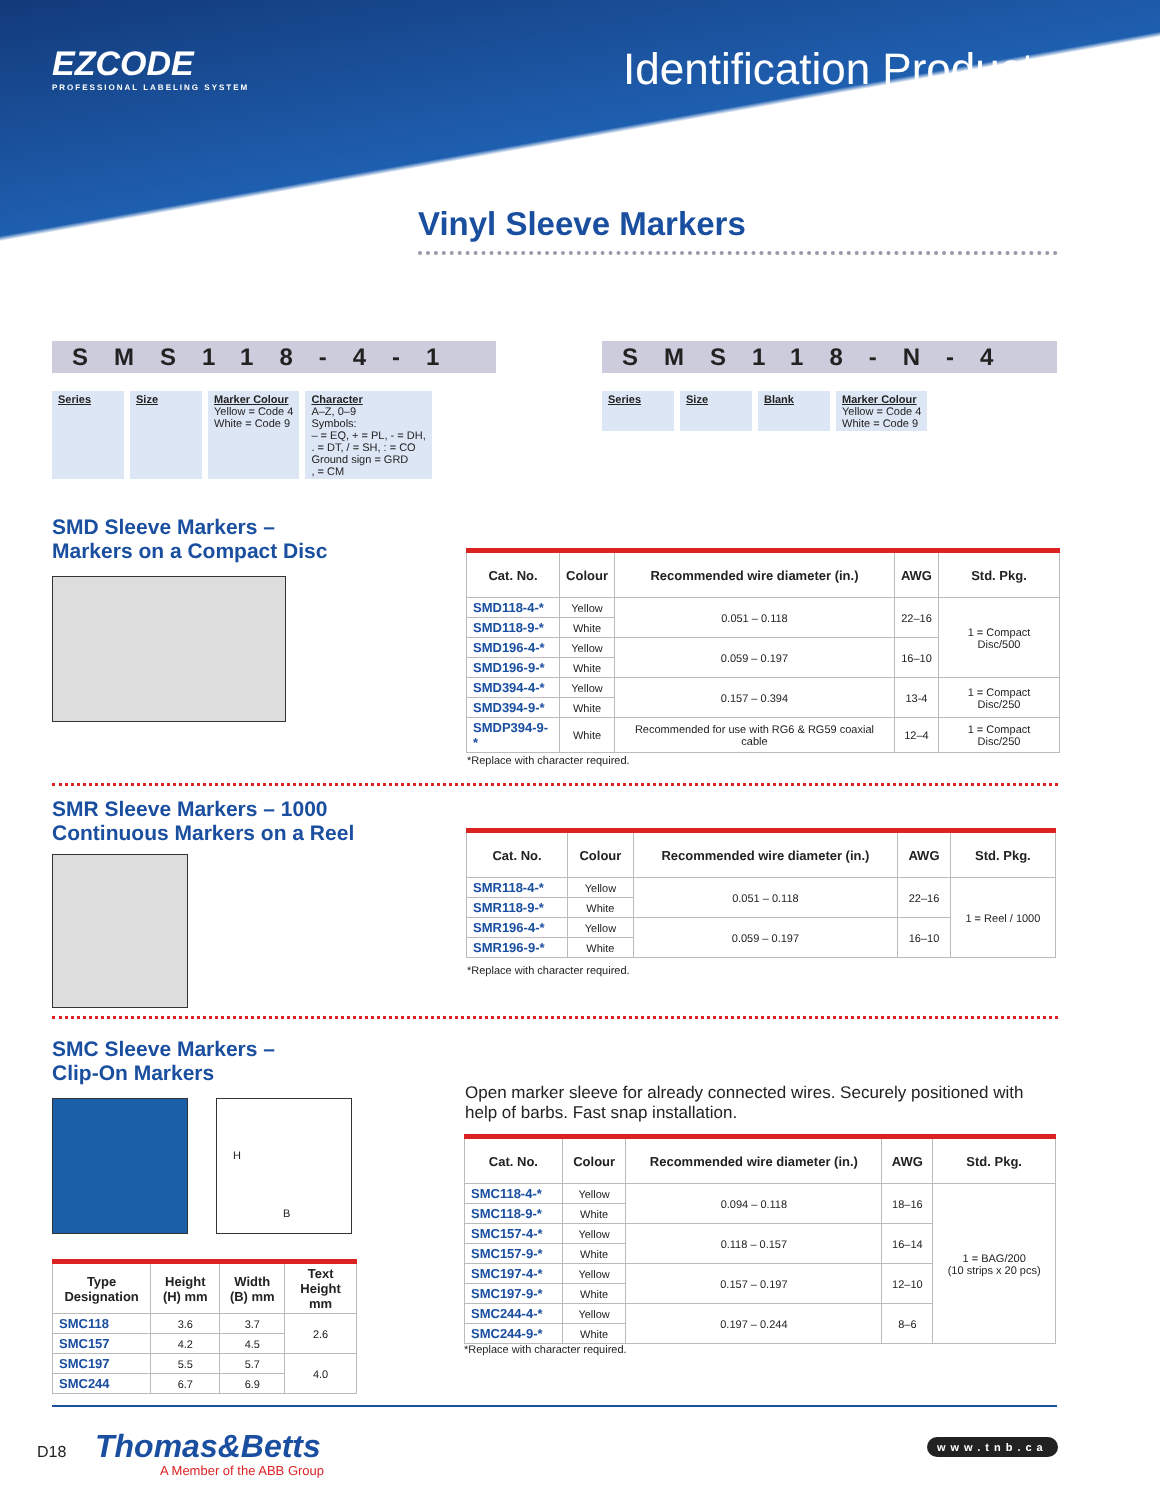EZCODE
PROFESSIONAL LABELING SYSTEM
Identification Products
Vinyl Sleeve Markers
SMS118-4-1
Series Size Marker Colour
Yellow = Code 4
White = Code 9
Character
A–Z, 0–9
Symbols:
– = EQ, + = PL, - = DH,
. = DT, / = SH, : = CO
Ground sign = GRD
, = CM
SMS118-N-4
Series Size Blank Marker Colour
Yellow = Code 4
White = Code 9
SMD Sleeve Markers –
Markers on a Compact Disc
| Cat. No. | Colour | Recommended wire diameter (in.) | AWG | Std. Pkg. |
| --- | --- | --- | --- | --- |
| SMD118-4-* | Yellow | 0.051 – 0.118 | 22–16 | 1 = Compact Disc/500 |
| SMD118-9-* | White | | | |
| SMD196-4-* | Yellow | 0.059 – 0.197 | 16–10 | |
| SMD196-9-* | White | | | |
| SMD394-4-* | Yellow | 0.157 – 0.394 | 13-4 | 1 = Compact Disc/250 |
| SMD394-9-* | White | | | |
| SMDP394-9-* | White | Recommended for use with RG6 & RG59 coaxial cable | 12–4 | 1 = Compact Disc/250 |
*Replace with character required.
SMR Sleeve Markers – 1000
Continuous Markers on a Reel
| Cat. No. | Colour | Recommended wire diameter (in.) | AWG | Std. Pkg. |
| --- | --- | --- | --- | --- |
| SMR118-4-* | Yellow | 0.051 – 0.118 | 22–16 | 1 = Reel / 1000 |
| SMR118-9-* | White | | | |
| SMR196-4-* | Yellow | 0.059 – 0.197 | 16–10 | |
| SMR196-9-* | White | | | |
*Replace with character required.
SMC Sleeve Markers –
Clip-On Markers
H
B
| Type Designation | Height (H) mm | Width (B) mm | Text Height mm |
| --- | --- | --- | --- |
| SMC118 | 3.6 | 3.7 | 2.6 |
| SMC157 | 4.2 | 4.5 | |
| SMC197 | 5.5 | 5.7 | 4.0 |
| SMC244 | 6.7 | 6.9 | |
Open marker sleeve for already connected wires. Securely positioned with help of barbs. Fast snap installation.
| Cat. No. | Colour | Recommended wire diameter (in.) | AWG | Std. Pkg. |
| --- | --- | --- | --- | --- |
| SMC118-4-* | Yellow | 0.094 – 0.118 | 18–16 | 1 = BAG/200 (10 strips x 20 pcs) |
| SMC118-9-* | White | | | |
| SMC157-4-* | Yellow | 0.118 – 0.157 | 16–14 | |
| SMC157-9-* | White | | | |
| SMC197-4-* | Yellow | 0.157 – 0.197 | 12–10 | |
| SMC197-9-* | White | | | |
| SMC244-4-* | Yellow | 0.197 – 0.244 | 8–6 | |
| SMC244-9-* | White | | | |
*Replace with character required.
D18 Thomas&Betts
A Member of the ABB Group
www.tnb.ca